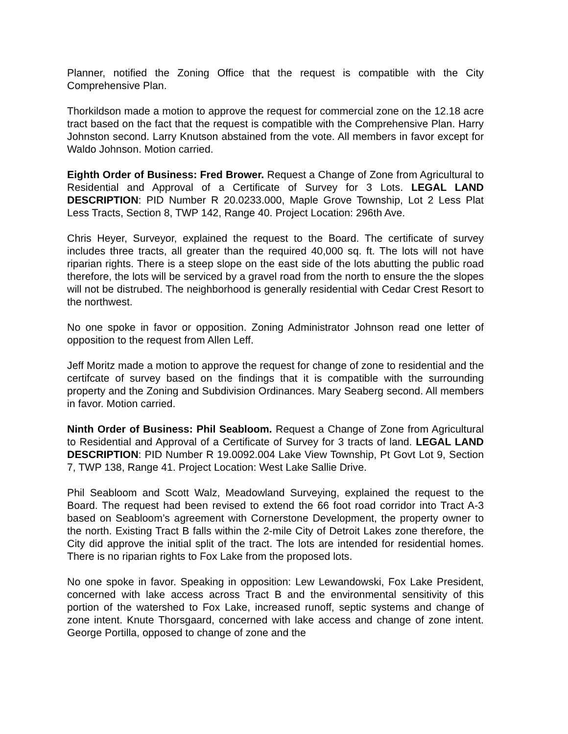Planner, notified the Zoning Office that the request is compatible with the City Comprehensive Plan.
Thorkildson made a motion to approve the request for commercial zone on the 12.18 acre tract based on the fact that the request is compatible with the Comprehensive Plan. Harry Johnston second. Larry Knutson abstained from the vote. All members in favor except for Waldo Johnson. Motion carried.
Eighth Order of Business: Fred Brower. Request a Change of Zone from Agricultural to Residential and Approval of a Certificate of Survey for 3 Lots. LEGAL LAND DESCRIPTION: PID Number R 20.0233.000, Maple Grove Township, Lot 2 Less Plat Less Tracts, Section 8, TWP 142, Range 40. Project Location: 296th Ave.
Chris Heyer, Surveyor, explained the request to the Board. The certificate of survey includes three tracts, all greater than the required 40,000 sq. ft. The lots will not have riparian rights. There is a steep slope on the east side of the lots abutting the public road therefore, the lots will be serviced by a gravel road from the north to ensure the the slopes will not be distrubed. The neighborhood is generally residential with Cedar Crest Resort to the northwest.
No one spoke in favor or opposition. Zoning Administrator Johnson read one letter of opposition to the request from Allen Leff.
Jeff Moritz made a motion to approve the request for change of zone to residential and the certifcate of survey based on the findings that it is compatible with the surrounding property and the Zoning and Subdivision Ordinances. Mary Seaberg second. All members in favor. Motion carried.
Ninth Order of Business: Phil Seabloom. Request a Change of Zone from Agricultural to Residential and Approval of a Certificate of Survey for 3 tracts of land. LEGAL LAND DESCRIPTION: PID Number R 19.0092.004 Lake View Township, Pt Govt Lot 9, Section 7, TWP 138, Range 41. Project Location: West Lake Sallie Drive.
Phil Seabloom and Scott Walz, Meadowland Surveying, explained the request to the Board. The request had been revised to extend the 66 foot road corridor into Tract A-3 based on Seabloom’s agreement with Cornerstone Development, the property owner to the north. Existing Tract B falls within the 2-mile City of Detroit Lakes zone therefore, the City did approve the initial split of the tract. The lots are intended for residential homes. There is no riparian rights to Fox Lake from the proposed lots.
No one spoke in favor. Speaking in opposition: Lew Lewandowski, Fox Lake President, concerned with lake access across Tract B and the environmental sensitivity of this portion of the watershed to Fox Lake, increased runoff, septic systems and change of zone intent. Knute Thorsgaard, concerned with lake access and change of zone intent. George Portilla, opposed to change of zone and the